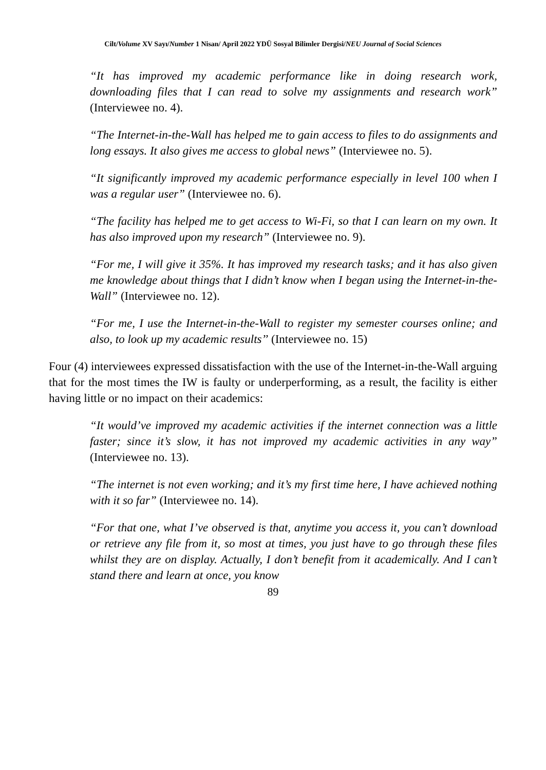Cilt/Volume XV Sayı/Number 1 Nisan/ April 2022 YDÜ Sosyal Bilimler Dergisi/NEU Journal of Social Sciences
“It has improved my academic performance like in doing research work, downloading files that I can read to solve my assignments and research work” (Interviewee no. 4).
“The Internet-in-the-Wall has helped me to gain access to files to do assignments and long essays. It also gives me access to global news” (Interviewee no. 5).
“It significantly improved my academic performance especially in level 100 when I was a regular user” (Interviewee no. 6).
“The facility has helped me to get access to Wi-Fi, so that I can learn on my own. It has also improved upon my research” (Interviewee no. 9).
“For me, I will give it 35%. It has improved my research tasks; and it has also given me knowledge about things that I didn’t know when I began using the Internet-in-the-Wall” (Interviewee no. 12).
“For me, I use the Internet-in-the-Wall to register my semester courses online; and also, to look up my academic results’’ (Interviewee no. 15)
Four (4) interviewees expressed dissatisfaction with the use of the Internet-in-the-Wall arguing that for the most times the IW is faulty or underperforming, as a result, the facility is either having little or no impact on their academics:
“It would’ve improved my academic activities if the internet connection was a little faster; since it’s slow, it has not improved my academic activities in any way” (Interviewee no. 13).
“The internet is not even working; and it’s my first time here, I have achieved nothing with it so far” (Interviewee no. 14).
“For that one, what I’ve observed is that, anytime you access it, you can’t download or retrieve any file from it, so most at times, you just have to go through these files whilst they are on display. Actually, I don’t benefit from it academically. And I can’t stand there and learn at once, you know
89